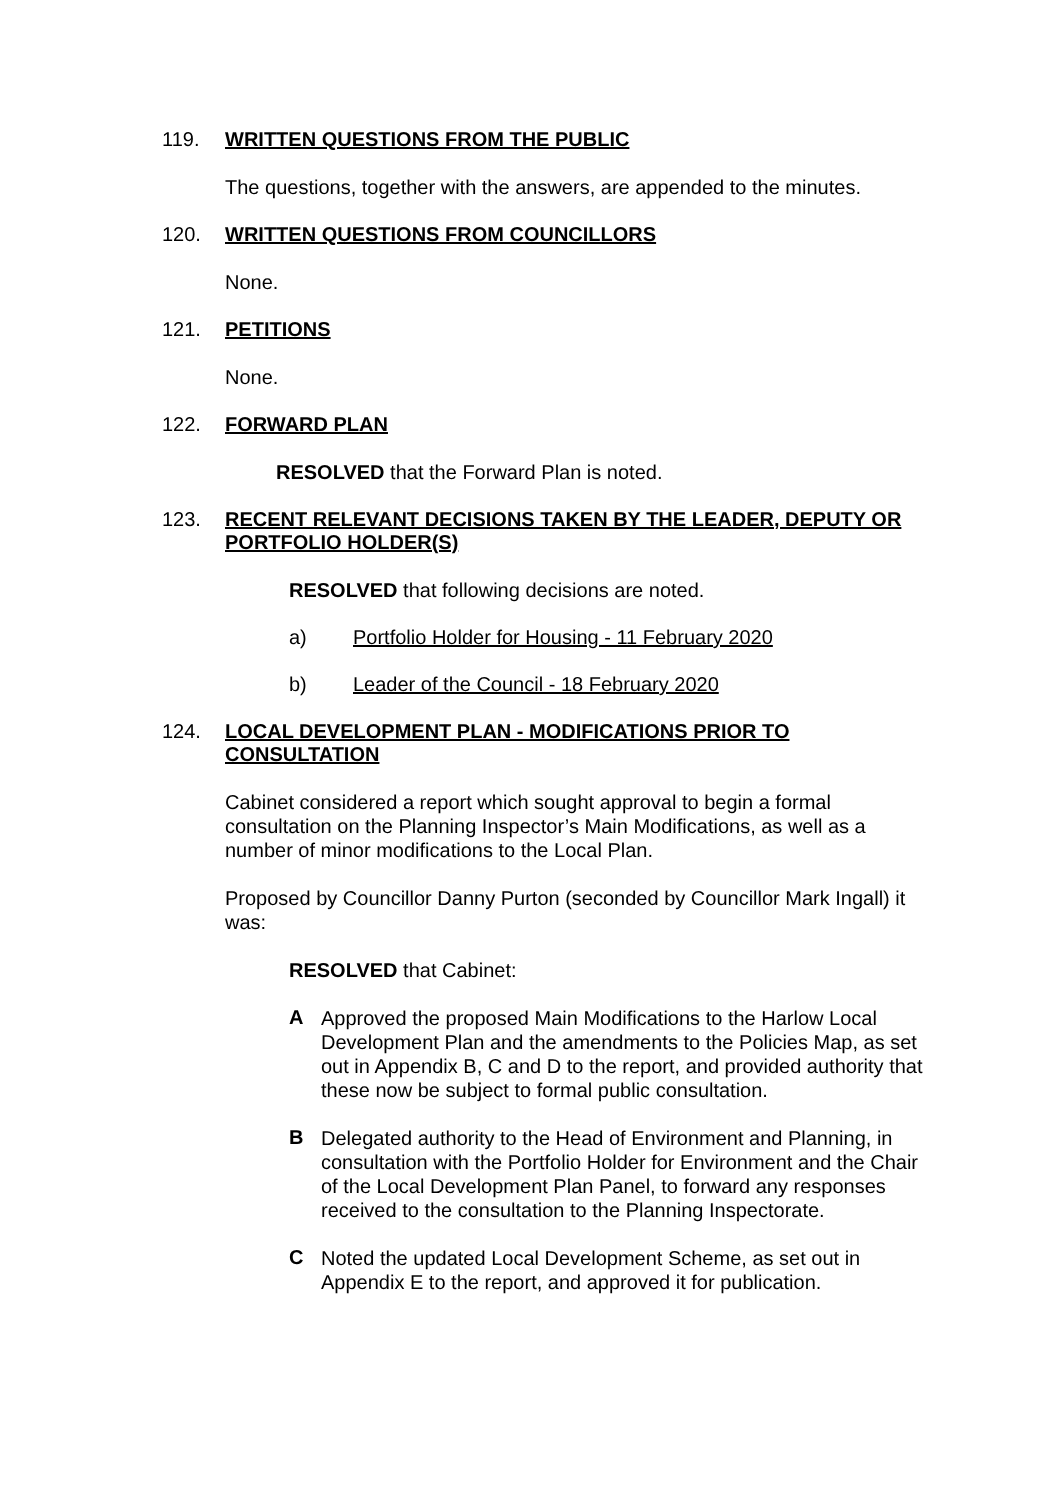119. WRITTEN QUESTIONS FROM THE PUBLIC
The questions, together with the answers, are appended to the minutes.
120. WRITTEN QUESTIONS FROM COUNCILLORS
None.
121. PETITIONS
None.
122. FORWARD PLAN
RESOLVED that the Forward Plan is noted.
123. RECENT RELEVANT DECISIONS TAKEN BY THE LEADER, DEPUTY OR PORTFOLIO HOLDER(S)
RESOLVED that following decisions are noted.
a) Portfolio Holder for Housing - 11 February 2020
b) Leader of the Council - 18 February 2020
124. LOCAL DEVELOPMENT PLAN - MODIFICATIONS PRIOR TO CONSULTATION
Cabinet considered a report which sought approval to begin a formal consultation on the Planning Inspector’s Main Modifications, as well as a number of minor modifications to the Local Plan.
Proposed by Councillor Danny Purton (seconded by Councillor Mark Ingall) it was:
RESOLVED that Cabinet:
A
Approved the proposed Main Modifications to the Harlow Local Development Plan and the amendments to the Policies Map, as set out in Appendix B, C and D to the report, and provided authority that these now be subject to formal public consultation.
B
Delegated authority to the Head of Environment and Planning, in consultation with the Portfolio Holder for Environment and the Chair of the Local Development Plan Panel, to forward any responses received to the consultation to the Planning Inspectorate.
C
Noted the updated Local Development Scheme, as set out in Appendix E to the report, and approved it for publication.